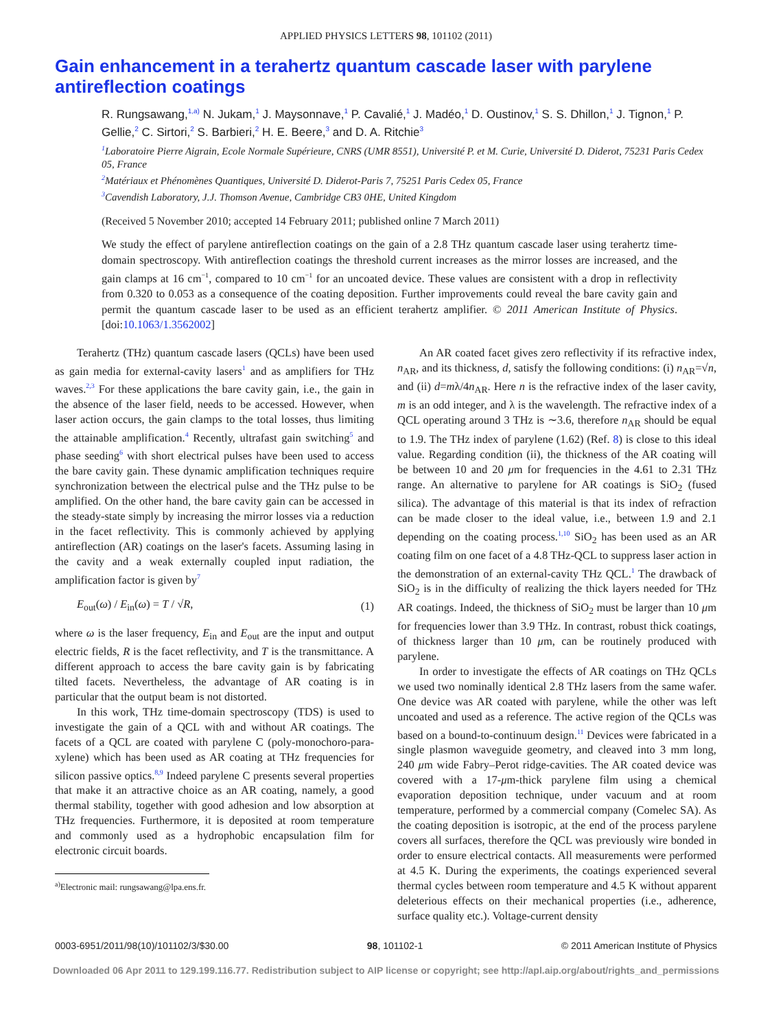APPLIED PHYSICS LETTERS 98, 101102 (2011)
Gain enhancement in a terahertz quantum cascade laser with parylene antireflection coatings
R. Rungsawang,<sup>1,a)</sup> N. Jukam,<sup>1</sup> J. Maysonnave,<sup>1</sup> P. Cavalié,<sup>1</sup> J. Madéo,<sup>1</sup> D. Oustinov,<sup>1</sup> S. S. Dhillon,<sup>1</sup> J. Tignon,<sup>1</sup> P. Gellie,<sup>2</sup> C. Sirtori,<sup>2</sup> S. Barbieri,<sup>2</sup> H. E. Beere,<sup>3</sup> and D. A. Ritchie<sup>3</sup>
<sup>1</sup> Laboratoire Pierre Aigrain, Ecole Normale Supérieure, CNRS (UMR 8551), Université P. et M. Curie, Université D. Diderot, 75231 Paris Cedex 05, France
<sup>2</sup> Matériaux et Phénomènes Quantiques, Université D. Diderot-Paris 7, 75251 Paris Cedex 05, France
<sup>3</sup> Cavendish Laboratory, J.J. Thomson Avenue, Cambridge CB3 0HE, United Kingdom
(Received 5 November 2010; accepted 14 February 2011; published online 7 March 2011)
We study the effect of parylene antireflection coatings on the gain of a 2.8 THz quantum cascade laser using terahertz time-domain spectroscopy. With antireflection coatings the threshold current increases as the mirror losses are increased, and the gain clamps at 16 cm<sup>−1</sup>, compared to 10 cm<sup>−1</sup> for an uncoated device. These values are consistent with a drop in reflectivity from 0.320 to 0.053 as a consequence of the coating deposition. Further improvements could reveal the bare cavity gain and permit the quantum cascade laser to be used as an efficient terahertz amplifier. © 2011 American Institute of Physics. [doi:10.1063/1.3562002]
Terahertz (THz) quantum cascade lasers (QCLs) have been used as gain media for external-cavity lasers<sup>1</sup> and as amplifiers for THz waves.<sup>2,3</sup> For these applications the bare cavity gain, i.e., the gain in the absence of the laser field, needs to be accessed. However, when laser action occurs, the gain clamps to the total losses, thus limiting the attainable amplification.<sup>4</sup> Recently, ultrafast gain switching<sup>5</sup> and phase seeding<sup>6</sup> with short electrical pulses have been used to access the bare cavity gain. These dynamic amplification techniques require synchronization between the electrical pulse and the THz pulse to be amplified. On the other hand, the bare cavity gain can be accessed in the steady-state simply by increasing the mirror losses via a reduction in the facet reflectivity. This is commonly achieved by applying antireflection (AR) coatings on the laser's facets. Assuming lasing in the cavity and a weak externally coupled input radiation, the amplification factor is given by<sup>7</sup>
E<sub>out</sub>(ω) / E<sub>in</sub>(ω) = T / √R, (1)
where ω is the laser frequency, E<sub>in</sub> and E<sub>out</sub> are the input and output electric fields, R is the facet reflectivity, and T is the transmittance. A different approach to access the bare cavity gain is by fabricating tilted facets. Nevertheless, the advantage of AR coating is in particular that the output beam is not distorted.
In this work, THz time-domain spectroscopy (TDS) is used to investigate the gain of a QCL with and without AR coatings. The facets of a QCL are coated with parylene C (poly-monochoro-para-xylene) which has been used as AR coating at THz frequencies for silicon passive optics.<sup>8,9</sup> Indeed parylene C presents several properties that make it an attractive choice as an AR coating, namely, a good thermal stability, together with good adhesion and low absorption at THz frequencies. Furthermore, it is deposited at room temperature and commonly used as a hydrophobic encapsulation film for electronic circuit boards.
<sup>a)</sup> Electronic mail: rungsawang@lpa.ens.fr.
An AR coated facet gives zero reflectivity if its refractive index, n<sub>AR</sub>, and its thickness, d, satisfy the following conditions: (i) n<sub>AR</sub>=√n, and (ii) d=mλ/4n<sub>AR</sub>. Here n is the refractive index of the laser cavity, m is an odd integer, and λ is the wavelength. The refractive index of a QCL operating around 3 THz is ∼3.6, therefore n<sub>AR</sub> should be equal to 1.9. The THz index of parylene (1.62) (Ref. 8) is close to this ideal value. Regarding condition (ii), the thickness of the AR coating will be between 10 and 20 μm for frequencies in the 4.61 to 2.31 THz range. An alternative to parylene for AR coatings is SiO<sub>2</sub> (fused silica). The advantage of this material is that its index of refraction can be made closer to the ideal value, i.e., between 1.9 and 2.1 depending on the coating process.<sup>1,10</sup> SiO<sub>2</sub> has been used as an AR coating film on one facet of a 4.8 THz-QCL to suppress laser action in the demonstration of an external-cavity THz QCL.<sup>1</sup> The drawback of SiO<sub>2</sub> is in the difficulty of realizing the thick layers needed for THz AR coatings. Indeed, the thickness of SiO<sub>2</sub> must be larger than 10 μm for frequencies lower than 3.9 THz. In contrast, robust thick coatings, of thickness larger than 10 μm, can be routinely produced with parylene.
In order to investigate the effects of AR coatings on THz QCLs we used two nominally identical 2.8 THz lasers from the same wafer. One device was AR coated with parylene, while the other was left uncoated and used as a reference. The active region of the QCLs was based on a bound-to-continuum design.<sup>11</sup> Devices were fabricated in a single plasmon waveguide geometry, and cleaved into 3 mm long, 240 μm wide Fabry–Perot ridge-cavities. The AR coated device was covered with a 17-μm-thick parylene film using a chemical evaporation deposition technique, under vacuum and at room temperature, performed by a commercial company (Comelec SA). As the coating deposition is isotropic, at the end of the process parylene covers all surfaces, therefore the QCL was previously wire bonded in order to ensure electrical contacts. All measurements were performed at 4.5 K. During the experiments, the coatings experienced several thermal cycles between room temperature and 4.5 K without apparent deleterious effects on their mechanical properties (i.e., adherence, surface quality etc.). Voltage-current density
0003-6951/2011/98(10)/101102/3/$30.00 98, 101102-1 © 2011 American Institute of Physics
Downloaded 06 Apr 2011 to 129.199.116.77. Redistribution subject to AIP license or copyright; see http://apl.aip.org/about/rights_and_permissions